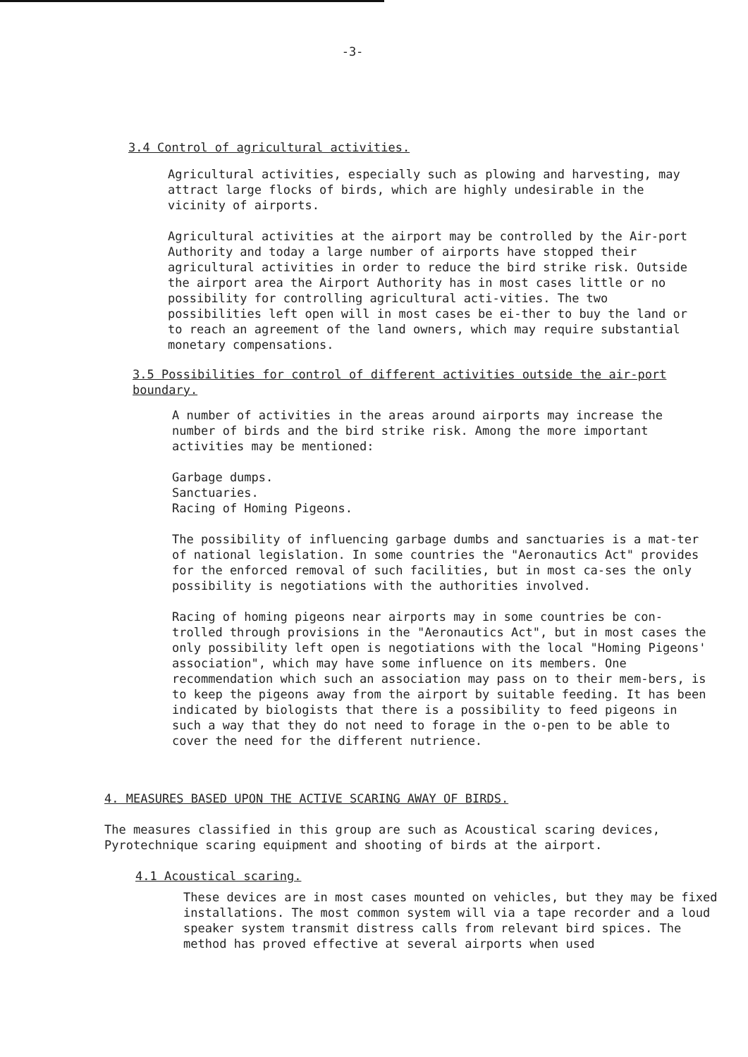-3-
3.4 Control of agricultural activities.
Agricultural activities, especially such as plowing and harvesting, may attract large flocks of birds, which are highly undesirable in the vicinity of airports.
Agricultural activities at the airport may be controlled by the Air-port Authority and today a large number of airports have stopped their agricultural activities in order to reduce the bird strike risk. Outside the airport area the Airport Authority has in most cases little or no possibility for controlling agricultural acti-vities. The two possibilities left open will in most cases be ei-ther to buy the land or to reach an agreement of the land owners, which may require substantial monetary compensations.
3.5 Possibilities for control of different activities outside the air-port boundary.
A number of activities in the areas around airports may increase the number of birds and the bird strike risk. Among the more important activities may be mentioned:
Garbage dumps.
Sanctuaries.
Racing of Homing Pigeons.
The possibility of influencing garbage dumbs and sanctuaries is a mat-ter of national legislation. In some countries the "Aeronautics Act" provides for the enforced removal of such facilities, but in most ca-ses the only possibility is negotiations with the authorities involved.
Racing of homing pigeons near airports may in some countries be con-trolled through provisions in the "Aeronautics Act", but in most cases the only possibility left open is negotiations with the local "Homing Pigeons' association", which may have some influence on its members. One recommendation which such an association may pass on to their mem-bers, is to keep the pigeons away from the airport by suitable feeding. It has been indicated by biologists that there is a possibility to feed pigeons in such a way that they do not need to forage in the o-pen to be able to cover the need for the different nutrience.
4. MEASURES BASED UPON THE ACTIVE SCARING AWAY OF BIRDS.
The measures classified in this group are such as Acoustical scaring devices, Pyrotechnique scaring equipment and shooting of birds at the airport.
4.1 Acoustical scaring.
These devices are in most cases mounted on vehicles, but they may be fixed installations. The most common system will via a tape recorder and a loud speaker system transmit distress calls from relevant bird spices. The method has proved effective at several airports when used